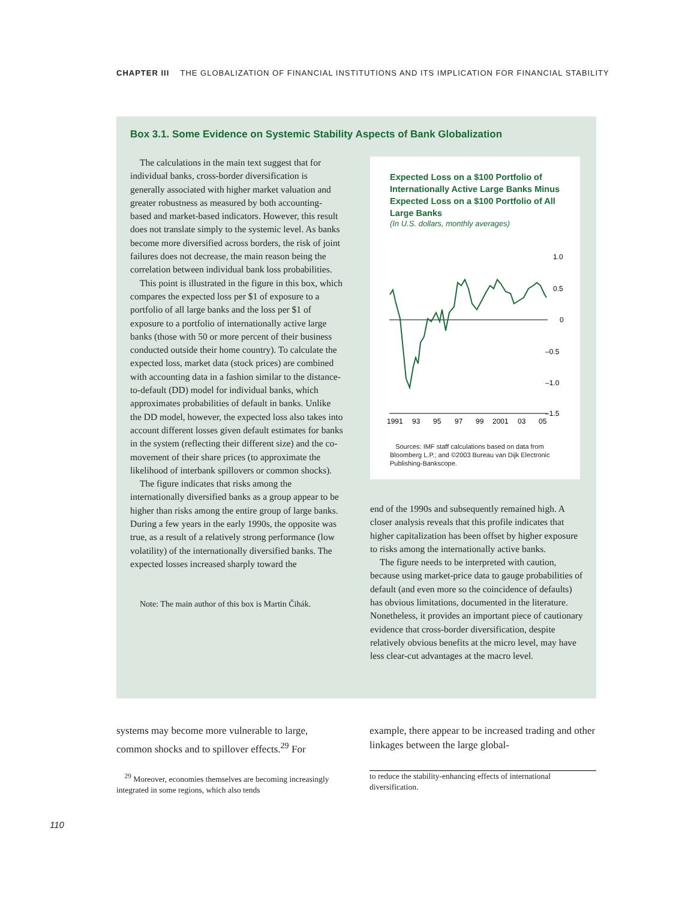CHAPTER III THE GLOBALIZATION OF FINANCIAL INSTITUTIONS AND ITS IMPLICATION FOR FINANCIAL STABILITY
Box 3.1. Some Evidence on Systemic Stability Aspects of Bank Globalization
The calculations in the main text suggest that for individual banks, cross-border diversification is generally associated with higher market valuation and greater robustness as measured by both accounting-based and market-based indicators. However, this result does not translate simply to the systemic level. As banks become more diversified across borders, the risk of joint failures does not decrease, the main reason being the correlation between individual bank loss probabilities.
This point is illustrated in the figure in this box, which compares the expected loss per $1 of exposure to a portfolio of all large banks and the loss per $1 of exposure to a portfolio of internationally active large banks (those with 50 or more percent of their business conducted outside their home country). To calculate the expected loss, market data (stock prices) are combined with accounting data in a fashion similar to the distance-to-default (DD) model for individual banks, which approximates probabilities of default in banks. Unlike the DD model, however, the expected loss also takes into account different losses given default estimates for banks in the system (reflecting their different size) and the co-movement of their share prices (to approximate the likelihood of interbank spillovers or common shocks).
The figure indicates that risks among the internationally diversified banks as a group appear to be higher than risks among the entire group of large banks. During a few years in the early 1990s, the opposite was true, as a result of a relatively strong performance (low volatility) of the internationally diversified banks. The expected losses increased sharply toward the
Note: The main author of this box is Martin Čihák.
Expected Loss on a $100 Portfolio of Internationally Active Large Banks Minus Expected Loss on a $100 Portfolio of All Large Banks
(In U.S. dollars, monthly averages)
1.0
0.5
0
–0.5
–1.0
–1.5
1991
93
95
97
99
2001
03
05
Sources: IMF staff calculations based on data from Bloomberg L.P.; and ©2003 Bureau van Dijk Electronic Publishing-Bankscope.
end of the 1990s and subsequently remained high. A closer analysis reveals that this profile indicates that higher capitalization has been offset by higher exposure to risks among the internationally active banks.
The figure needs to be interpreted with caution, because using market-price data to gauge probabilities of default (and even more so the coincidence of defaults) has obvious limitations, documented in the literature. Nonetheless, it provides an important piece of cautionary evidence that cross-border diversification, despite relatively obvious benefits at the micro level, may have less clear-cut advantages at the macro level.
systems may become more vulnerable to large, common shocks and to spillover effects.<sup>29</sup> For
example, there appear to be increased trading and other linkages between the large global-
<sup>29</sup> Moreover, economies themselves are becoming increasingly integrated in some regions, which also tends
to reduce the stability-enhancing effects of international diversification.
110